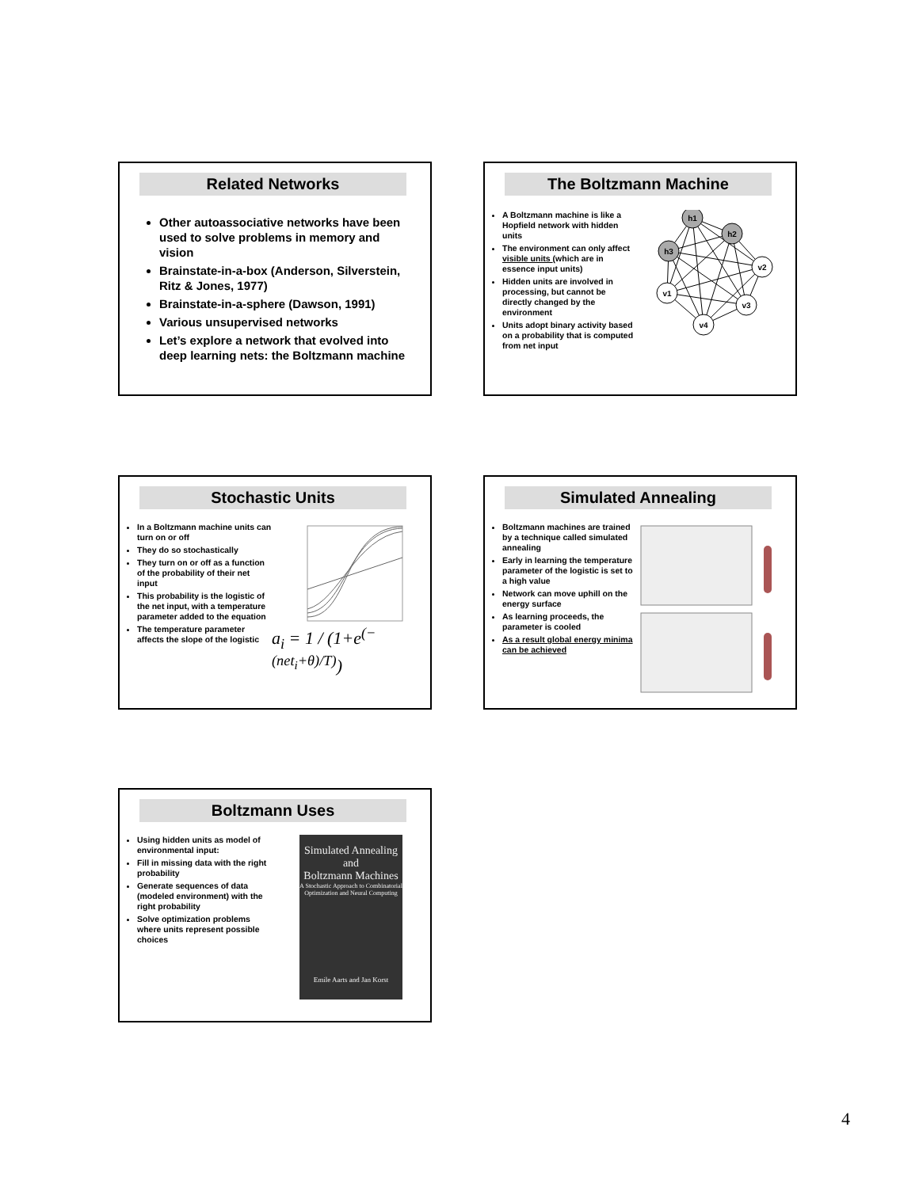Related Networks
Other autoassociative networks have been used to solve problems in memory and vision
Brainstate-in-a-box (Anderson, Silverstein, Ritz & Jones, 1977)
Brainstate-in-a-sphere (Dawson, 1991)
Various unsupervised networks
Let’s explore a network that evolved into deep learning nets: the Boltzmann machine
The Boltzmann Machine
A Boltzmann machine is like a Hopfield network with hidden units
The environment can only affect visible units (which are in essence input units)
Hidden units are involved in processing, but cannot be directly changed by the environment
Units adopt binary activity based on a probability that is computed from net input
h1
h2
h3
v2
v3
v4
v1
Stochastic Units
In a Boltzmann machine units can turn on or off
They do so stochastically
They turn on or off as a function of the probability of their net input
This probability is the logistic of the net input, with a temperature parameter added to the equation
The temperature parameter affects the slope of the logistic
a<sub>i</sub> = 1 / (1+e<sup>(−(net<sub>i</sub>+θ)/T)</sup>)
Simulated Annealing
Boltzmann machines are trained by a technique called simulated annealing
Early in learning the temperature parameter of the logistic is set to a high value
Network can move uphill on the energy surface
As learning proceeds, the parameter is cooled
As a result global energy minima can be achieved
Boltzmann Uses
Using hidden units as model of environmental input:
Fill in missing data with the right probability
Generate sequences of data (modeled environment) with the right probability
Solve optimization problems where units represent possible choices
Simulated Annealing
and
Boltzmann Machines
A Stochastic Approach to Combinatorial Optimization and Neural Computing
Emile Aarts and Jan Korst
4